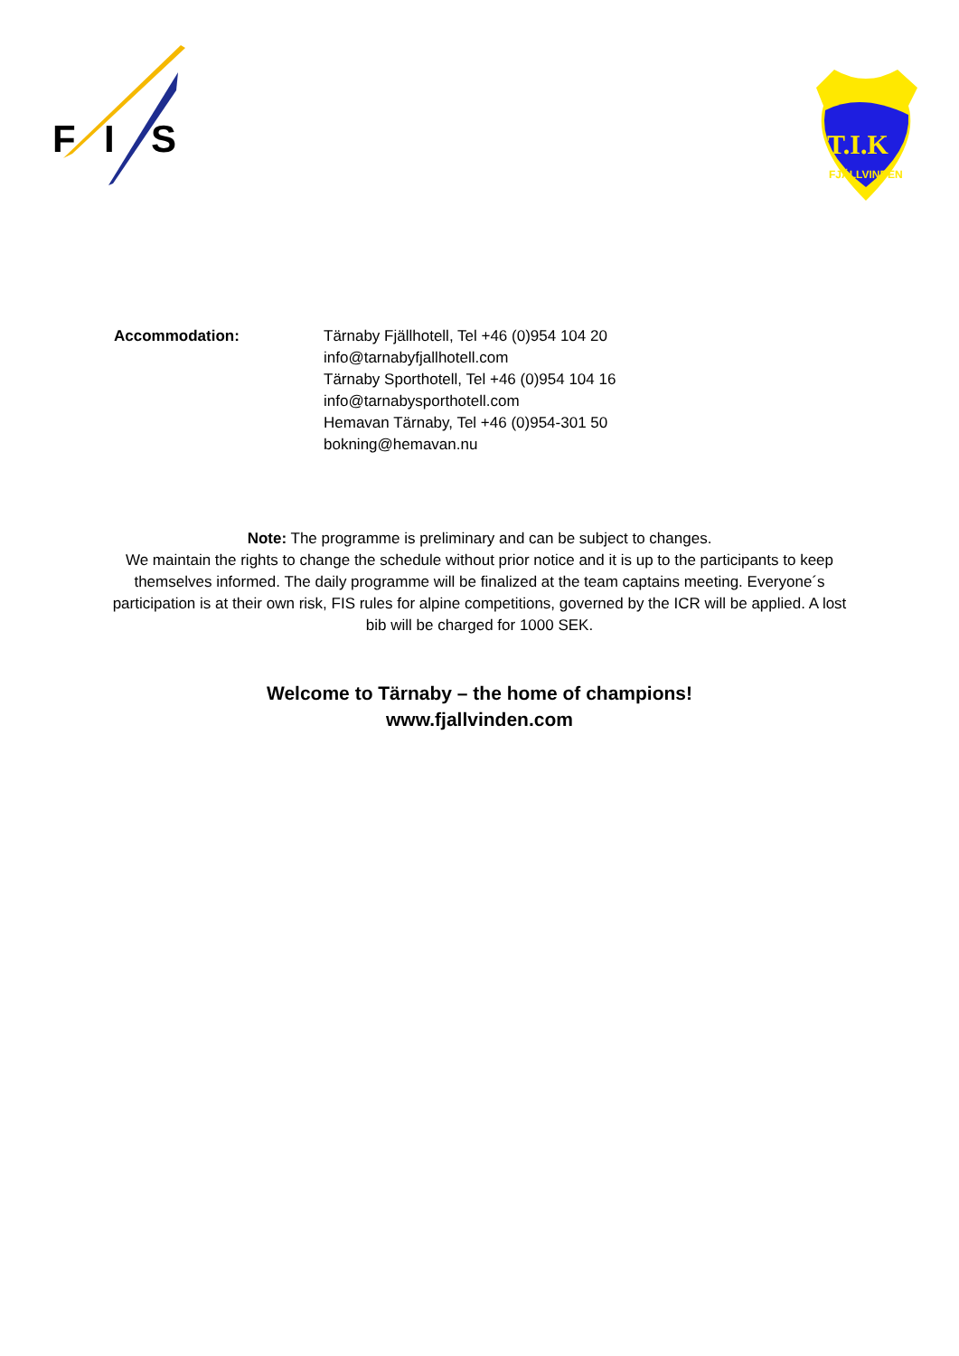F
I
S
T.I.K
FJÄLLVINDEN
Accommodation: Tärnaby Fjällhotell, Tel +46 (0)954 104 20
info@tarnabyfjallhotell.com
Tärnaby Sporthotell, Tel +46 (0)954 104 16
info@tarnabysporthotell.com
Hemavan Tärnaby, Tel +46 (0)954-301 50
bokning@hemavan.nu
Note: The programme is preliminary and can be subject to changes.
We maintain the rights to change the schedule without prior notice and it is up to the participants to keep themselves informed. The daily programme will be finalized at the team captains meeting. Everyone´s participation is at their own risk, FIS rules for alpine competitions, governed by the ICR will be applied. A lost bib will be charged for 1000 SEK.
Welcome to Tärnaby – the home of champions!
www.fjallvinden.com